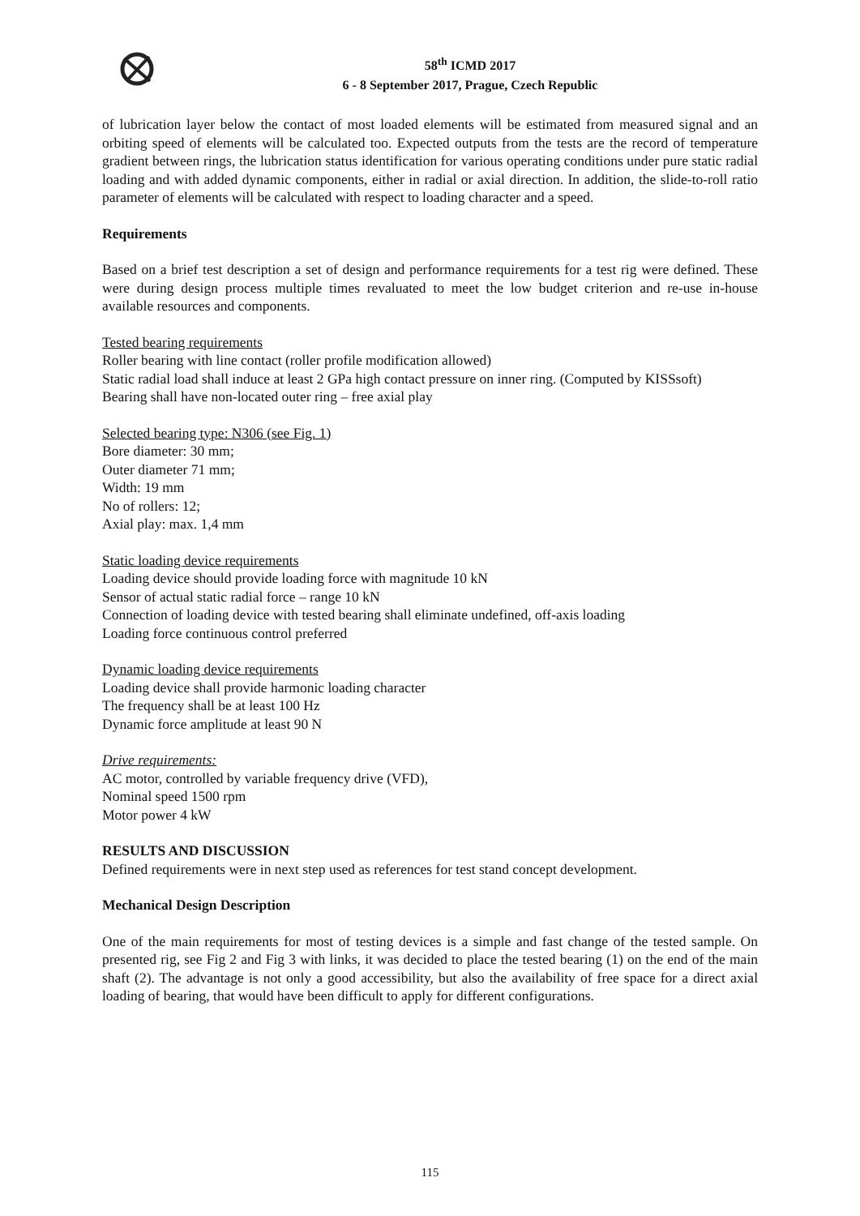58<sup>th</sup> ICMD 2017
6 - 8 September 2017, Prague, Czech Republic
of lubrication layer below the contact of most loaded elements will be estimated from measured signal and an orbiting speed of elements will be calculated too. Expected outputs from the tests are the record of temperature gradient between rings, the lubrication status identification for various operating conditions under pure static radial loading and with added dynamic components, either in radial or axial direction. In addition, the slide-to-roll ratio parameter of elements will be calculated with respect to loading character and a speed.
Requirements
Based on a brief test description a set of design and performance requirements for a test rig were defined. These were during design process multiple times revaluated to meet the low budget criterion and re-use in-house available resources and components.
Tested bearing requirements
Roller bearing with line contact (roller profile modification allowed)
Static radial load shall induce at least 2 GPa high contact pressure on inner ring. (Computed by KISSsoft)
Bearing shall have non-located outer ring – free axial play
Selected bearing type: N306 (see Fig. 1)
Bore diameter: 30 mm;
Outer diameter 71 mm;
Width: 19 mm
No of rollers: 12;
Axial play: max. 1,4 mm
Static loading device requirements
Loading device should provide loading force with magnitude 10 kN
Sensor of actual static radial force – range 10 kN
Connection of loading device with tested bearing shall eliminate undefined, off-axis loading
Loading force continuous control preferred
Dynamic loading device requirements
Loading device shall provide harmonic loading character
The frequency shall be at least 100 Hz
Dynamic force amplitude at least 90 N
Drive requirements:
AC motor, controlled by variable frequency drive (VFD),
Nominal speed 1500 rpm
Motor power 4 kW
RESULTS AND DISCUSSION
Defined requirements were in next step used as references for test stand concept development.
Mechanical Design Description
One of the main requirements for most of testing devices is a simple and fast change of the tested sample. On presented rig, see Fig 2 and Fig 3 with links, it was decided to place the tested bearing (1) on the end of the main shaft (2). The advantage is not only a good accessibility, but also the availability of free space for a direct axial loading of bearing, that would have been difficult to apply for different configurations.
115